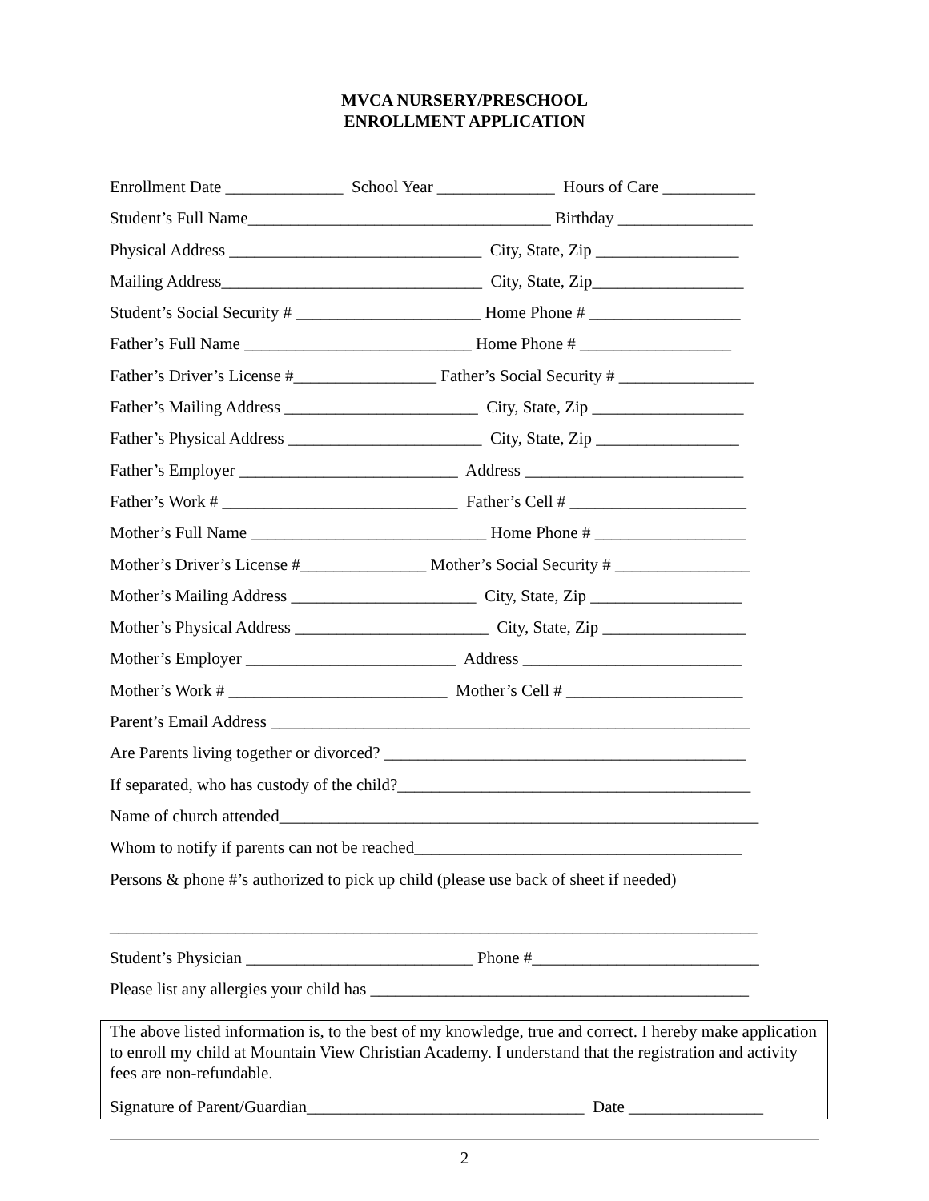MVCA NURSERY/PRESCHOOL
ENROLLMENT APPLICATION
Enrollment Date ______________ School Year ______________ Hours of Care ___________
Student’s Full Name____________________________________ Birthday ________________
Physical Address ______________________________ City, State, Zip _________________
Mailing Address_______________________________ City, State, Zip__________________
Student’s Social Security # ______________________ Home Phone # __________________
Father’s Full Name ___________________________ Home Phone # __________________
Father’s Driver’s License #_________________ Father’s Social Security # ________________
Father’s Mailing Address _______________________ City, State, Zip __________________
Father’s Physical Address _______________________ City, State, Zip _________________
Father’s Employer __________________________ Address __________________________
Father’s Work # ____________________________ Father’s Cell # _____________________
Mother’s Full Name ____________________________ Home Phone # __________________
Mother’s Driver’s License #_______________ Mother’s Social Security # ________________
Mother’s Mailing Address ______________________ City, State, Zip __________________
Mother’s Physical Address _______________________ City, State, Zip _________________
Mother’s Employer _________________________ Address __________________________
Mother’s Work # __________________________ Mother’s Cell # _____________________
Parent’s Email Address _________________________________________________________
Are Parents living together or divorced? ___________________________________________
If separated, who has custody of the child?__________________________________________
Name of church attended_________________________________________________________
Whom to notify if parents can not be reached_______________________________________
Persons & phone #’s authorized to pick up child (please use back of sheet if needed)
_____________________________________________________________________________
Student’s Physician ___________________________ Phone #___________________________
Please list any allergies your child has _____________________________________________
The above listed information is, to the best of my knowledge, true and correct. I hereby make application to enroll my child at Mountain View Christian Academy. I understand that the registration and activity fees are non-refundable.
Signature of Parent/Guardian_________________________________ Date ________________
2